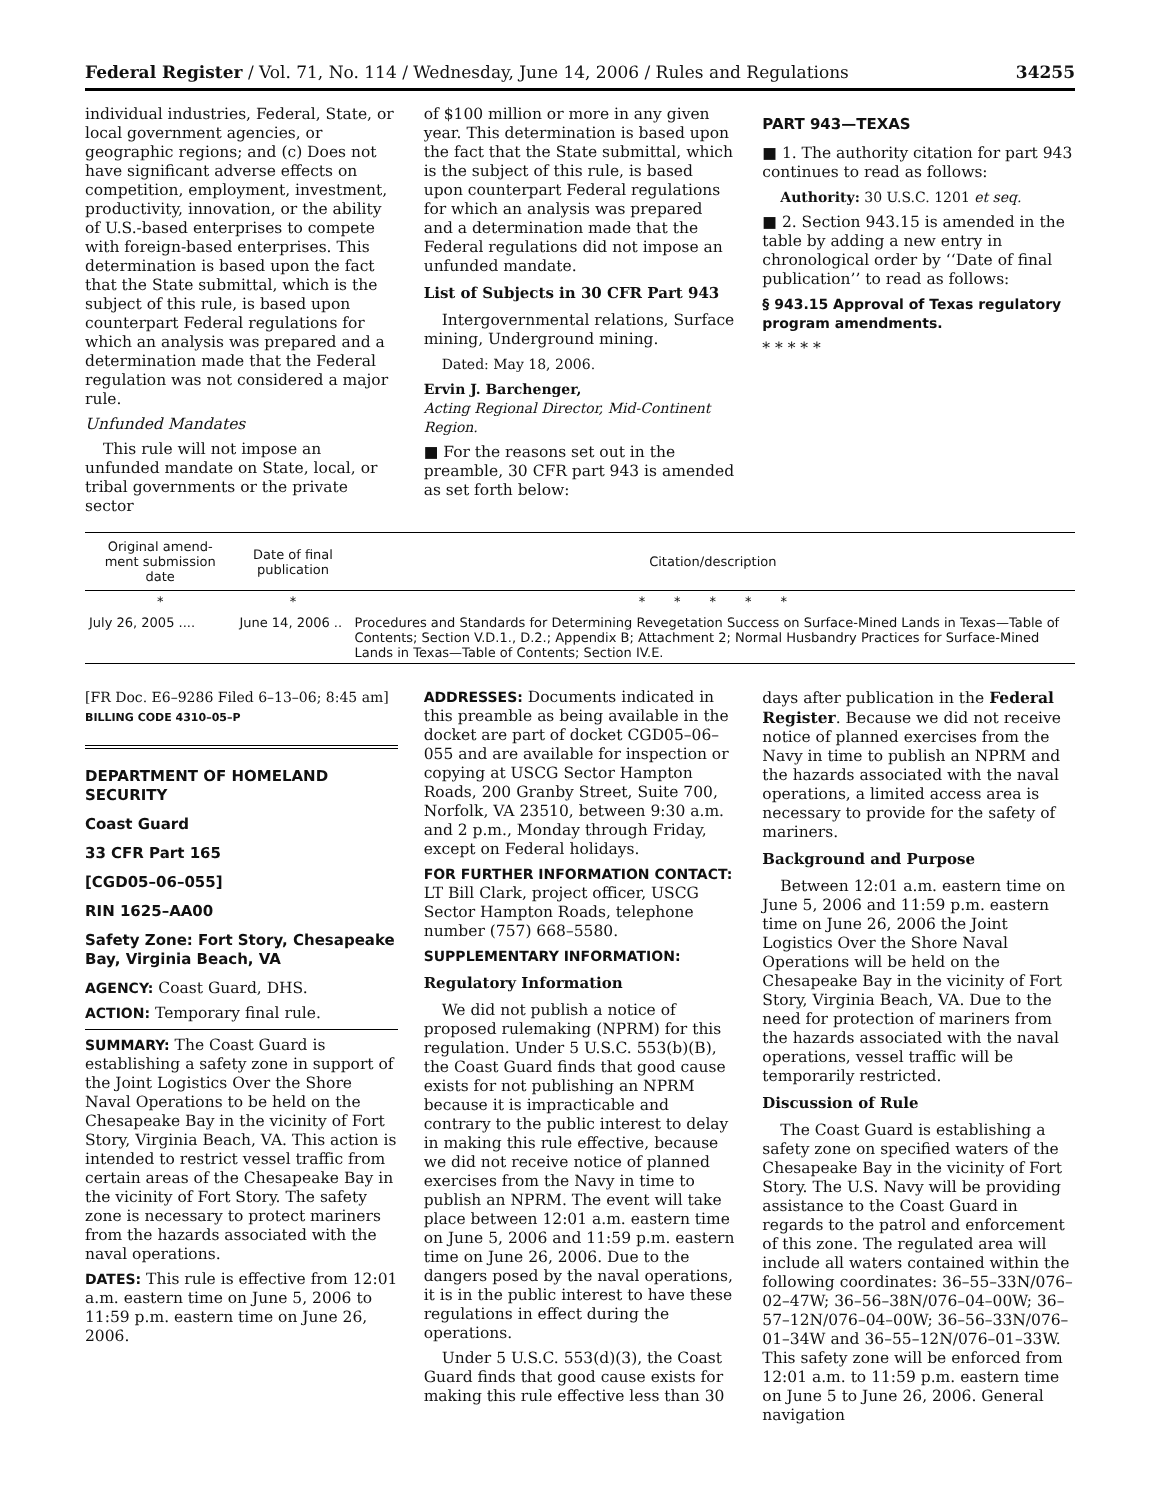Federal Register / Vol. 71, No. 114 / Wednesday, June 14, 2006 / Rules and Regulations 34255
individual industries, Federal, State, or local government agencies, or geographic regions; and (c) Does not have significant adverse effects on competition, employment, investment, productivity, innovation, or the ability of U.S.-based enterprises to compete with foreign-based enterprises. This determination is based upon the fact that the State submittal, which is the subject of this rule, is based upon counterpart Federal regulations for which an analysis was prepared and a determination made that the Federal regulation was not considered a major rule.
Unfunded Mandates
This rule will not impose an unfunded mandate on State, local, or tribal governments or the private sector
of $100 million or more in any given year. This determination is based upon the fact that the State submittal, which is the subject of this rule, is based upon counterpart Federal regulations for which an analysis was prepared and a determination made that the Federal regulations did not impose an unfunded mandate.
List of Subjects in 30 CFR Part 943
Intergovernmental relations, Surface mining, Underground mining.
Dated: May 18, 2006.
Ervin J. Barchenger,
Acting Regional Director, Mid-Continent Region.
■ For the reasons set out in the preamble, 30 CFR part 943 is amended as set forth below:
PART 943—TEXAS
■ 1. The authority citation for part 943 continues to read as follows:
Authority: 30 U.S.C. 1201 et seq.
■ 2. Section 943.15 is amended in the table by adding a new entry in chronological order by ‘‘Date of final publication’’ to read as follows:
§ 943.15 Approval of Texas regulatory program amendments.
* * * * *
| Original amend-ment submission date | Date of final publication | Citation/description |
| --- | --- | --- |
| * | * | * * * * * |
| July 26, 2005 .... | June 14, 2006 .. | Procedures and Standards for Determining Revegetation Success on Surface-Mined Lands in Texas—Table of Contents; Section V.D.1., D.2.; Appendix B; Attachment 2; Normal Husbandry Practices for Surface-Mined Lands in Texas—Table of Contents; Section IV.E. |
[FR Doc. E6–9286 Filed 6–13–06; 8:45 am]
BILLING CODE 4310–05–P
DEPARTMENT OF HOMELAND SECURITY
Coast Guard
33 CFR Part 165
[CGD05–06–055]
RIN 1625–AA00
Safety Zone: Fort Story, Chesapeake Bay, Virginia Beach, VA
AGENCY: Coast Guard, DHS.
ACTION: Temporary final rule.
SUMMARY: The Coast Guard is establishing a safety zone in support of the Joint Logistics Over the Shore Naval Operations to be held on the Chesapeake Bay in the vicinity of Fort Story, Virginia Beach, VA. This action is intended to restrict vessel traffic from certain areas of the Chesapeake Bay in the vicinity of Fort Story. The safety zone is necessary to protect mariners from the hazards associated with the naval operations.
DATES: This rule is effective from 12:01 a.m. eastern time on June 5, 2006 to 11:59 p.m. eastern time on June 26, 2006.
ADDRESSES: Documents indicated in this preamble as being available in the docket are part of docket CGD05–06–055 and are available for inspection or copying at USCG Sector Hampton Roads, 200 Granby Street, Suite 700, Norfolk, VA 23510, between 9:30 a.m. and 2 p.m., Monday through Friday, except on Federal holidays.
FOR FURTHER INFORMATION CONTACT: LT Bill Clark, project officer, USCG Sector Hampton Roads, telephone number (757) 668–5580.
SUPPLEMENTARY INFORMATION:
Regulatory Information
We did not publish a notice of proposed rulemaking (NPRM) for this regulation. Under 5 U.S.C. 553(b)(B), the Coast Guard finds that good cause exists for not publishing an NPRM because it is impracticable and contrary to the public interest to delay in making this rule effective, because we did not receive notice of planned exercises from the Navy in time to publish an NPRM. The event will take place between 12:01 a.m. eastern time on June 5, 2006 and 11:59 p.m. eastern time on June 26, 2006. Due to the dangers posed by the naval operations, it is in the public interest to have these regulations in effect during the operations.
Under 5 U.S.C. 553(d)(3), the Coast Guard finds that good cause exists for making this rule effective less than 30
days after publication in the Federal Register. Because we did not receive notice of planned exercises from the Navy in time to publish an NPRM and the hazards associated with the naval operations, a limited access area is necessary to provide for the safety of mariners.
Background and Purpose
Between 12:01 a.m. eastern time on June 5, 2006 and 11:59 p.m. eastern time on June 26, 2006 the Joint Logistics Over the Shore Naval Operations will be held on the Chesapeake Bay in the vicinity of Fort Story, Virginia Beach, VA. Due to the need for protection of mariners from the hazards associated with the naval operations, vessel traffic will be temporarily restricted.
Discussion of Rule
The Coast Guard is establishing a safety zone on specified waters of the Chesapeake Bay in the vicinity of Fort Story. The U.S. Navy will be providing assistance to the Coast Guard in regards to the patrol and enforcement of this zone. The regulated area will include all waters contained within the following coordinates: 36–55–33N/076–02–47W; 36–56–38N/076–04–00W; 36–57–12N/076–04–00W; 36–56–33N/076–01–34W and 36–55–12N/076–01–33W. This safety zone will be enforced from 12:01 a.m. to 11:59 p.m. eastern time on June 5 to June 26, 2006. General navigation